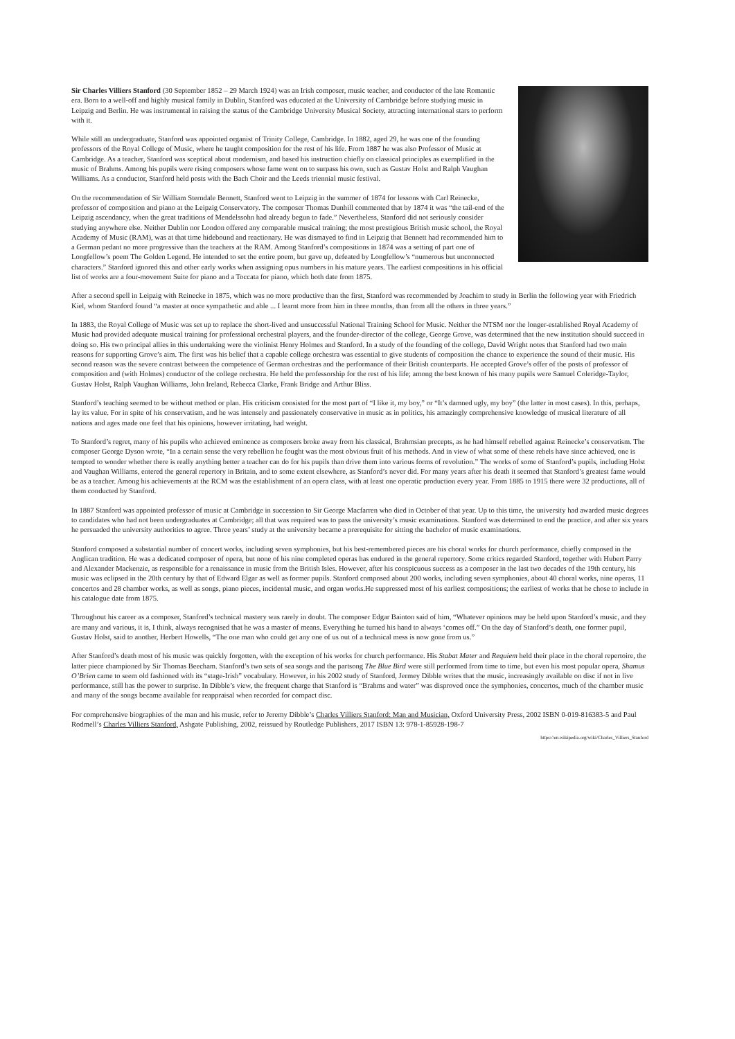Sir Charles Villiers Stanford (30 September 1852 – 29 March 1924) was an Irish composer, music teacher, and conductor of the late Romantic era. Born to a well-off and highly musical family in Dublin, Stanford was educated at the University of Cambridge before studying music in Leipzig and Berlin. He was instrumental in raising the status of the Cambridge University Musical Society, attracting international stars to perform with it.
While still an undergraduate, Stanford was appointed organist of Trinity College, Cambridge. In 1882, aged 29, he was one of the founding professors of the Royal College of Music, where he taught composition for the rest of his life. From 1887 he was also Professor of Music at Cambridge. As a teacher, Stanford was sceptical about modernism, and based his instruction chiefly on classical principles as exemplified in the music of Brahms. Among his pupils were rising composers whose fame went on to surpass his own, such as Gustav Holst and Ralph Vaughan Williams. As a conductor, Stanford held posts with the Bach Choir and the Leeds triennial music festival.
On the recommendation of Sir William Sterndale Bennett, Stanford went to Leipzig in the summer of 1874 for lessons with Carl Reinecke, professor of composition and piano at the Leipzig Conservatory. The composer Thomas Dunhill commented that by 1874 it was “the tail-end of the Leipzig ascendancy, when the great traditions of Mendelssohn had already begun to fade.” Nevertheless, Stanford did not seriously consider studying anywhere else. Neither Dublin nor London offered any comparable musical training; the most prestigious British music school, the Royal Academy of Music (RAM), was at that time hidebound and reactionary. He was dismayed to find in Leipzig that Bennett had recommended him to a German pedant no more progressive than the teachers at the RAM. Among Stanford’s compositions in 1874 was a setting of part one of Longfellow’s poem The Golden Legend. He intended to set the entire poem, but gave up, defeated by Longfellow’s “numerous but unconnected characters.” Stanford ignored this and other early works when assigning opus numbers in his mature years. The earliest compositions in his official list of works are a four-movement Suite for piano and a Toccata for piano, which both date from 1875.
After a second spell in Leipzig with Reinecke in 1875, which was no more productive than the first, Stanford was recommended by Joachim to study in Berlin the following year with Friedrich Kiel, whom Stanford found “a master at once sympathetic and able ... I learnt more from him in three months, than from all the others in three years.”
In 1883, the Royal College of Music was set up to replace the short-lived and unsuccessful National Training School for Music. Neither the NTSM nor the longer-established Royal Academy of Music had provided adequate musical training for professional orchestral players, and the founder-director of the college, George Grove, was determined that the new institution should succeed in doing so. His two principal allies in this undertaking were the violinist Henry Holmes and Stanford. In a study of the founding of the college, David Wright notes that Stanford had two main reasons for supporting Grove’s aim. The first was his belief that a capable college orchestra was essential to give students of composition the chance to experience the sound of their music. His second reason was the severe contrast between the competence of German orchestras and the performance of their British counterparts. He accepted Grove’s offer of the posts of professor of composition and (with Holmes) conductor of the college orchestra. He held the professorship for the rest of his life; among the best known of his many pupils were Samuel Coleridge-Taylor, Gustav Holst, Ralph Vaughan Williams, John Ireland, Rebecca Clarke, Frank Bridge and Arthur Bliss.
Stanford’s teaching seemed to be without method or plan. His criticism consisted for the most part of “I like it, my boy,” or “It’s damned ugly, my boy” (the latter in most cases). In this, perhaps, lay its value. For in spite of his conservatism, and he was intensely and passionately conservative in music as in politics, his amazingly comprehensive knowledge of musical literature of all nations and ages made one feel that his opinions, however irritating, had weight.
To Stanford’s regret, many of his pupils who achieved eminence as composers broke away from his classical, Brahmsian precepts, as he had himself rebelled against Reinecke’s conservatism. The composer George Dyson wrote, “In a certain sense the very rebellion he fought was the most obvious fruit of his methods. And in view of what some of these rebels have since achieved, one is tempted to wonder whether there is really anything better a teacher can do for his pupils than drive them into various forms of revolution.” The works of some of Stanford’s pupils, including Holst and Vaughan Williams, entered the general repertory in Britain, and to some extent elsewhere, as Stanford’s never did. For many years after his death it seemed that Stanford’s greatest fame would be as a teacher. Among his achievements at the RCM was the establishment of an opera class, with at least one operatic production every year. From 1885 to 1915 there were 32 productions, all of them conducted by Stanford.
In 1887 Stanford was appointed professor of music at Cambridge in succession to Sir George Macfarren who died in October of that year. Up to this time, the university had awarded music degrees to candidates who had not been undergraduates at Cambridge; all that was required was to pass the university’s music examinations. Stanford was determined to end the practice, and after six years he persuaded the university authorities to agree. Three years’ study at the university became a prerequisite for sitting the bachelor of music examinations.
Stanford composed a substantial number of concert works, including seven symphonies, but his best-remembered pieces are his choral works for church performance, chiefly composed in the Anglican tradition. He was a dedicated composer of opera, but none of his nine completed operas has endured in the general repertory. Some critics regarded Stanford, together with Hubert Parry and Alexander Mackenzie, as responsible for a renaissance in music from the British Isles. However, after his conspicuous success as a composer in the last two decades of the 19th century, his music was eclipsed in the 20th century by that of Edward Elgar as well as former pupils. Stanford composed about 200 works, including seven symphonies, about 40 choral works, nine operas, 11 concertos and 28 chamber works, as well as songs, piano pieces, incidental music, and organ works.He suppressed most of his earliest compositions; the earliest of works that he chose to include in his catalogue date from 1875.
Throughout his career as a composer, Stanford’s technical mastery was rarely in doubt. The composer Edgar Bainton said of him, “Whatever opinions may be held upon Stanford’s music, and they are many and various, it is, I think, always recognised that he was a master of means. Everything he turned his hand to always ‘comes off.” On the day of Stanford’s death, one former pupil, Gustav Holst, said to another, Herbert Howells, “The one man who could get any one of us out of a technical mess is now gone from us.”
After Stanford’s death most of his music was quickly forgotten, with the exception of his works for church performance. His Stabat Mater and Requiem held their place in the choral repertoire, the latter piece championed by Sir Thomas Beecham. Stanford’s two sets of sea songs and the partsong The Blue Bird were still performed from time to time, but even his most popular opera, Shamus O’Brien came to seem old fashioned with its “stage-Irish” vocabulary. However, in his 2002 study of Stanford, Jermey Dibble writes that the music, increasingly available on disc if not in live performance, still has the power to surprise. In Dibble’s view, the frequent charge that Stanford is “Brahms and water” was disproved once the symphonies, concertos, much of the chamber music and many of the songs became available for reappraisal when recorded for compact disc.
For comprehensive biographies of the man and his music, refer to Jeremy Dibble’s Charles Villiers Stanford: Man and Musician, Oxford University Press, 2002 ISBN 0-019-816383-5 and Paul Rodmell’s Charles Villiers Stanford, Ashgate Publishing, 2002, reissued by Routledge Publishers, 2017 ISBN 13: 978-1-85928-198-7
https://en.wikipedia.org/wiki/Charles_Villiers_Stanford